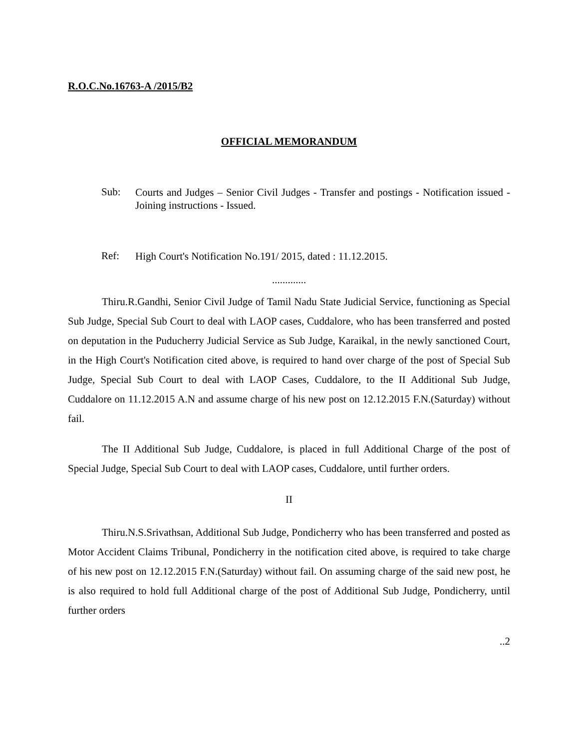R.O.C.No.16763-A /2015/B2
OFFICIAL MEMORANDUM
Sub:
Courts and Judges – Senior Civil Judges - Transfer and postings - Notification issued - Joining instructions - Issued.
Ref:
High Court's Notification No.191/ 2015, dated : 11.12.2015.
.............
Thiru.R.Gandhi, Senior Civil Judge of Tamil Nadu State Judicial Service, functioning as Special Sub Judge, Special Sub Court to deal with LAOP cases, Cuddalore, who has been transferred and posted on deputation in the Puducherry Judicial Service as Sub Judge, Karaikal, in the newly sanctioned Court, in the High Court's Notification cited above, is required to hand over charge of the post of Special Sub Judge, Special Sub Court to deal with LAOP Cases, Cuddalore, to the II Additional Sub Judge, Cuddalore on 11.12.2015 A.N and assume charge of his new post on 12.12.2015 F.N.(Saturday) without fail.
The II Additional Sub Judge, Cuddalore, is placed in full Additional Charge of the post of Special Judge, Special Sub Court to deal with LAOP cases, Cuddalore, until further orders.
II
Thiru.N.S.Srivathsan, Additional Sub Judge, Pondicherry who has been transferred and posted as Motor Accident Claims Tribunal, Pondicherry in the notification cited above, is required to take charge of his new post on 12.12.2015 F.N.(Saturday) without fail. On assuming charge of the said new post, he is also required to hold full Additional charge of the post of Additional Sub Judge, Pondicherry, until further orders
..2